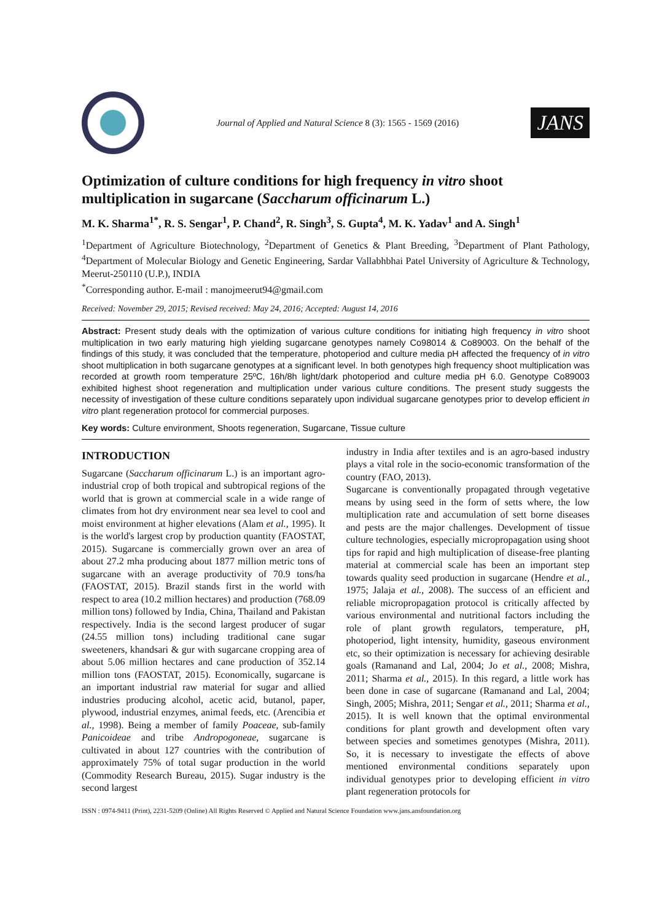Journal of Applied and Natural Science 8 (3): 1565 - 1569 (2016)
JANS
Optimization of culture conditions for high frequency in vitro shoot multiplication in sugarcane (Saccharum officinarum L.)
M. K. Sharma<sup>1*</sup>, R. S. Sengar<sup>1</sup>, P. Chand<sup>2</sup>, R. Singh<sup>3</sup>, S. Gupta<sup>4</sup>, M. K. Yadav<sup>1</sup> and A. Singh<sup>1</sup>
<sup>1</sup> Department of Agriculture Biotechnology, <sup>2</sup>Department of Genetics & Plant Breeding, <sup>3</sup>Department of Plant Pathology, <sup>4</sup>Department of Molecular Biology and Genetic Engineering, Sardar Vallabhbhai Patel University of Agriculture & Technology, Meerut-250110 (U.P.), INDIA
<sup>*</sup> Corresponding author. E-mail : manojmeerut94@gmail.com
Received: November 29, 2015; Revised received: May 24, 2016; Accepted: August 14, 2016
Abstract: Present study deals with the optimization of various culture conditions for initiating high frequency in vitro shoot multiplication in two early maturing high yielding sugarcane genotypes namely Co98014 & Co89003. On the behalf of the findings of this study, it was concluded that the temperature, photoperiod and culture media pH affected the frequency of in vitro shoot multiplication in both sugarcane genotypes at a significant level. In both genotypes high frequency shoot multiplication was recorded at growth room temperature 25ºC, 16h/8h light/dark photoperiod and culture media pH 6.0. Genotype Co89003 exhibited highest shoot regeneration and multiplication under various culture conditions. The present study suggests the necessity of investigation of these culture conditions separately upon individual sugarcane genotypes prior to develop efficient in vitro plant regeneration protocol for commercial purposes.
Key words: Culture environment, Shoots regeneration, Sugarcane, Tissue culture
INTRODUCTION
Sugarcane (Saccharum officinarum L.) is an important agro-industrial crop of both tropical and subtropical regions of the world that is grown at commercial scale in a wide range of climates from hot dry environment near sea level to cool and moist environment at higher elevations (Alam et al., 1995). It is the world's largest crop by production quantity (FAOSTAT, 2015). Sugarcane is commercially grown over an area of about 27.2 mha producing about 1877 million metric tons of sugarcane with an average productivity of 70.9 tons/ha (FAOSTAT, 2015). Brazil stands first in the world with respect to area (10.2 million hectares) and production (768.09 million tons) followed by India, China, Thailand and Pakistan respectively. India is the second largest producer of sugar (24.55 million tons) including traditional cane sugar sweeteners, khandsari & gur with sugarcane cropping area of about 5.06 million hectares and cane production of 352.14 million tons (FAOSTAT, 2015). Economically, sugarcane is an important industrial raw material for sugar and allied industries producing alcohol, acetic acid, butanol, paper, plywood, industrial enzymes, animal feeds, etc. (Arencibia et al., 1998). Being a member of family Poaceae, sub-family Panicoideae and tribe Andropogoneae, sugarcane is cultivated in about 127 countries with the contribution of approximately 75% of total sugar production in the world (Commodity Research Bureau, 2015). Sugar industry is the second largest
industry in India after textiles and is an agro-based industry plays a vital role in the socio-economic transformation of the country (FAO, 2013).
Sugarcane is conventionally propagated through vegetative means by using seed in the form of setts where, the low multiplication rate and accumulation of sett borne diseases and pests are the major challenges. Development of tissue culture technologies, especially micropropagation using shoot tips for rapid and high multiplication of disease-free planting material at commercial scale has been an important step towards quality seed production in sugarcane (Hendre et al., 1975; Jalaja et al., 2008). The success of an efficient and reliable micropropagation protocol is critically affected by various environmental and nutritional factors including the role of plant growth regulators, temperature, pH, photoperiod, light intensity, humidity, gaseous environment etc, so their optimization is necessary for achieving desirable goals (Ramanand and Lal, 2004; Jo et al., 2008; Mishra, 2011; Sharma et al., 2015). In this regard, a little work has been done in case of sugarcane (Ramanand and Lal, 2004; Singh, 2005; Mishra, 2011; Sengar et al., 2011; Sharma et al., 2015). It is well known that the optimal environmental conditions for plant growth and development often vary between species and sometimes genotypes (Mishra, 2011). So, it is necessary to investigate the effects of above mentioned environmental conditions separately upon individual genotypes prior to developing efficient in vitro plant regeneration protocols for
ISSN : 0974-9411 (Print), 2231-5209 (Online) All Rights Reserved © Applied and Natural Science Foundation www.jans.ansfoundation.org